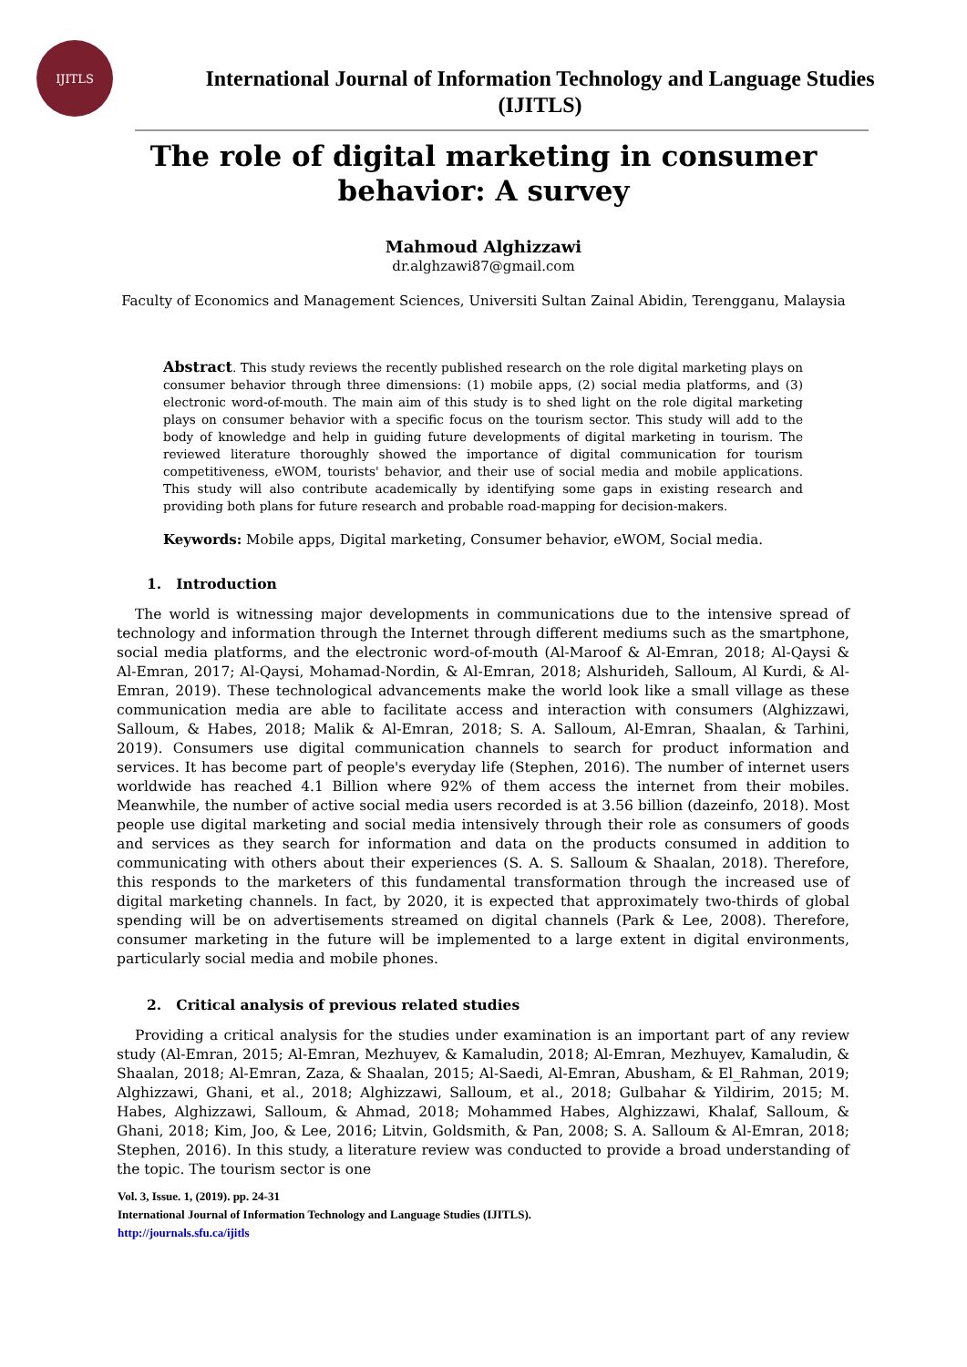IJITLS
International Journal of Information Technology and Language Studies
(IJITLS)
The role of digital marketing in consumer behavior: A survey
Mahmoud Alghizzawi
dr.alghzawi87@gmail.com
Faculty of Economics and Management Sciences, Universiti Sultan Zainal Abidin, Terengganu, Malaysia
Abstract. This study reviews the recently published research on the role digital marketing plays on consumer behavior through three dimensions: (1) mobile apps, (2) social media platforms, and (3) electronic word-of-mouth. The main aim of this study is to shed light on the role digital marketing plays on consumer behavior with a specific focus on the tourism sector. This study will add to the body of knowledge and help in guiding future developments of digital marketing in tourism. The reviewed literature thoroughly showed the importance of digital communication for tourism competitiveness, eWOM, tourists' behavior, and their use of social media and mobile applications. This study will also contribute academically by identifying some gaps in existing research and providing both plans for future research and probable road-mapping for decision-makers.
Keywords: Mobile apps, Digital marketing, Consumer behavior, eWOM, Social media.
1. Introduction
The world is witnessing major developments in communications due to the intensive spread of technology and information through the Internet through different mediums such as the smartphone, social media platforms, and the electronic word-of-mouth (Al-Maroof & Al-Emran, 2018; Al-Qaysi & Al-Emran, 2017; Al-Qaysi, Mohamad-Nordin, & Al-Emran, 2018; Alshurideh, Salloum, Al Kurdi, & Al-Emran, 2019). These technological advancements make the world look like a small village as these communication media are able to facilitate access and interaction with consumers (Alghizzawi, Salloum, & Habes, 2018; Malik & Al-Emran, 2018; S. A. Salloum, Al-Emran, Shaalan, & Tarhini, 2019). Consumers use digital communication channels to search for product information and services. It has become part of people's everyday life (Stephen, 2016). The number of internet users worldwide has reached 4.1 Billion where 92% of them access the internet from their mobiles. Meanwhile, the number of active social media users recorded is at 3.56 billion (dazeinfo, 2018). Most people use digital marketing and social media intensively through their role as consumers of goods and services as they search for information and data on the products consumed in addition to communicating with others about their experiences (S. A. S. Salloum & Shaalan, 2018). Therefore, this responds to the marketers of this fundamental transformation through the increased use of digital marketing channels. In fact, by 2020, it is expected that approximately two-thirds of global spending will be on advertisements streamed on digital channels (Park & Lee, 2008). Therefore, consumer marketing in the future will be implemented to a large extent in digital environments, particularly social media and mobile phones.
2. Critical analysis of previous related studies
Providing a critical analysis for the studies under examination is an important part of any review study (Al-Emran, 2015; Al-Emran, Mezhuyev, & Kamaludin, 2018; Al-Emran, Mezhuyev, Kamaludin, & Shaalan, 2018; Al-Emran, Zaza, & Shaalan, 2015; Al-Saedi, Al-Emran, Abusham, & El_Rahman, 2019; Alghizzawi, Ghani, et al., 2018; Alghizzawi, Salloum, et al., 2018; Gulbahar & Yildirim, 2015; M. Habes, Alghizzawi, Salloum, & Ahmad, 2018; Mohammed Habes, Alghizzawi, Khalaf, Salloum, & Ghani, 2018; Kim, Joo, & Lee, 2016; Litvin, Goldsmith, & Pan, 2008; S. A. Salloum & Al-Emran, 2018; Stephen, 2016). In this study, a literature review was conducted to provide a broad understanding of the topic. The tourism sector is one
Vol. 3, Issue. 1, (2019). pp. 24-31
International Journal of Information Technology and Language Studies (IJITLS).
http://journals.sfu.ca/ijitls